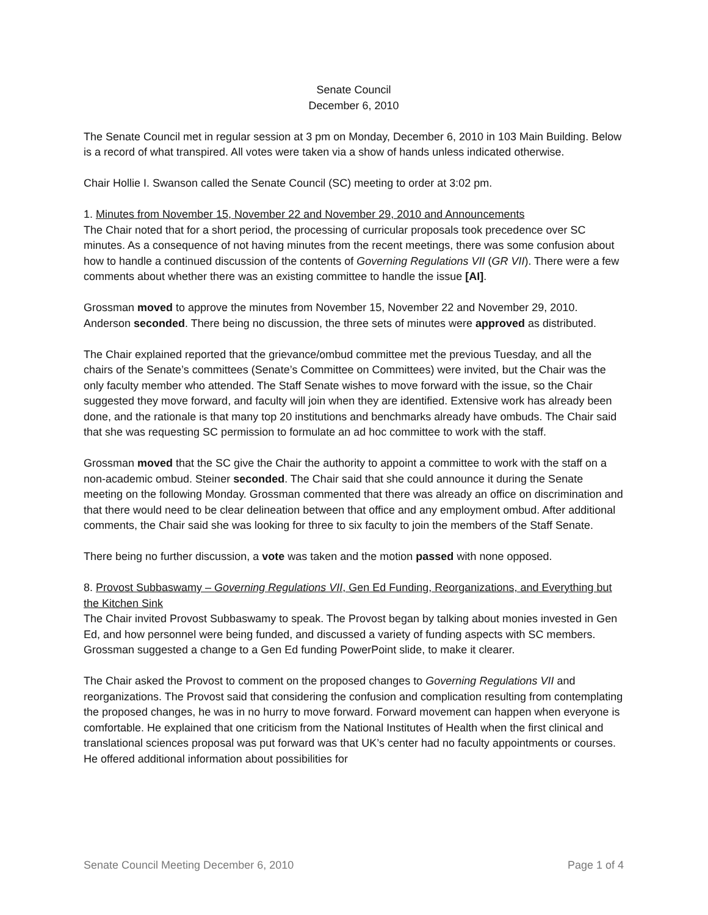Senate Council
December 6, 2010
The Senate Council met in regular session at 3 pm on Monday, December 6, 2010 in 103 Main Building. Below is a record of what transpired. All votes were taken via a show of hands unless indicated otherwise.
Chair Hollie I. Swanson called the Senate Council (SC) meeting to order at 3:02 pm.
1. Minutes from November 15, November 22 and November 29, 2010 and Announcements
The Chair noted that for a short period, the processing of curricular proposals took precedence over SC minutes. As a consequence of not having minutes from the recent meetings, there was some confusion about how to handle a continued discussion of the contents of Governing Regulations VII (GR VII). There were a few comments about whether there was an existing committee to handle the issue [AI].
Grossman moved to approve the minutes from November 15, November 22 and November 29, 2010. Anderson seconded. There being no discussion, the three sets of minutes were approved as distributed.
The Chair explained reported that the grievance/ombud committee met the previous Tuesday, and all the chairs of the Senate’s committees (Senate’s Committee on Committees) were invited, but the Chair was the only faculty member who attended. The Staff Senate wishes to move forward with the issue, so the Chair suggested they move forward, and faculty will join when they are identified. Extensive work has already been done, and the rationale is that many top 20 institutions and benchmarks already have ombuds. The Chair said that she was requesting SC permission to formulate an ad hoc committee to work with the staff.
Grossman moved that the SC give the Chair the authority to appoint a committee to work with the staff on a non-academic ombud. Steiner seconded. The Chair said that she could announce it during the Senate meeting on the following Monday. Grossman commented that there was already an office on discrimination and that there would need to be clear delineation between that office and any employment ombud. After additional comments, the Chair said she was looking for three to six faculty to join the members of the Staff Senate.
There being no further discussion, a vote was taken and the motion passed with none opposed.
8. Provost Subbaswamy – Governing Regulations VII, Gen Ed Funding, Reorganizations, and Everything but the Kitchen Sink
The Chair invited Provost Subbaswamy to speak. The Provost began by talking about monies invested in Gen Ed, and how personnel were being funded, and discussed a variety of funding aspects with SC members. Grossman suggested a change to a Gen Ed funding PowerPoint slide, to make it clearer.
The Chair asked the Provost to comment on the proposed changes to Governing Regulations VII and reorganizations. The Provost said that considering the confusion and complication resulting from contemplating the proposed changes, he was in no hurry to move forward. Forward movement can happen when everyone is comfortable. He explained that one criticism from the National Institutes of Health when the first clinical and translational sciences proposal was put forward was that UK’s center had no faculty appointments or courses. He offered additional information about possibilities for
Senate Council Meeting December 6, 2010 Page 1 of 4